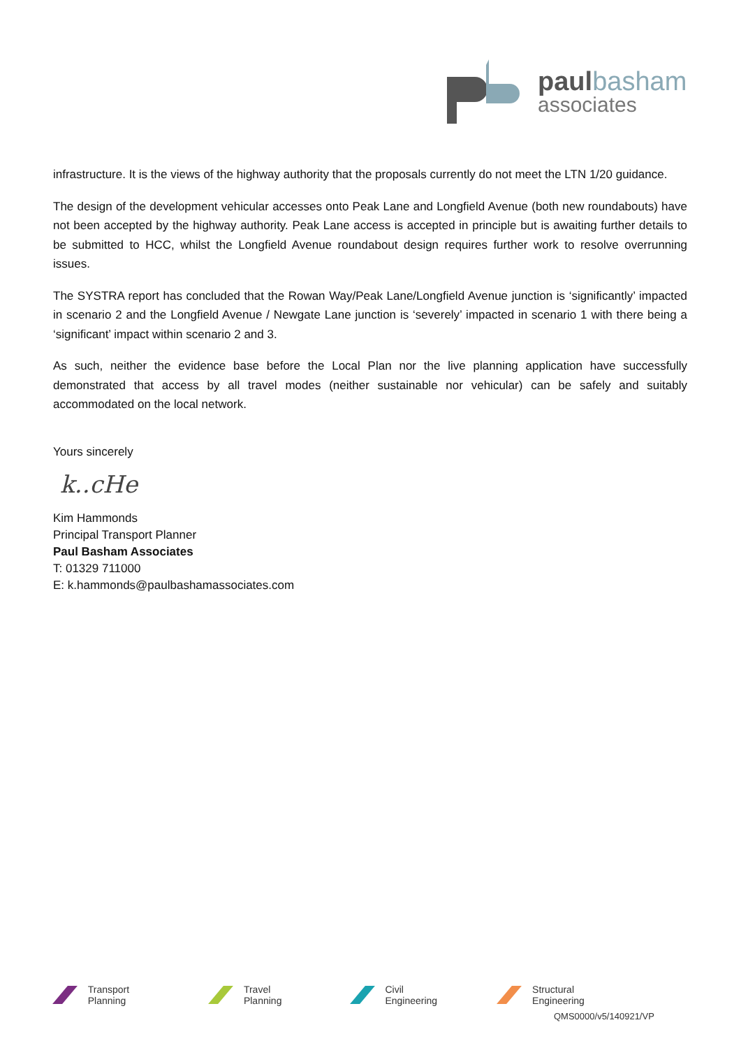paul basham
associates
infrastructure. It is the views of the highway authority that the proposals currently do not meet the LTN 1/20 guidance.
The design of the development vehicular accesses onto Peak Lane and Longfield Avenue (both new roundabouts) have not been accepted by the highway authority. Peak Lane access is accepted in principle but is awaiting further details to be submitted to HCC, whilst the Longfield Avenue roundabout design requires further work to resolve overrunning issues.
The SYSTRA report has concluded that the Rowan Way/Peak Lane/Longfield Avenue junction is ‘significantly’ impacted in scenario 2 and the Longfield Avenue / Newgate Lane junction is ‘severely’ impacted in scenario 1 with there being a ‘significant’ impact within scenario 2 and 3.
As such, neither the evidence base before the Local Plan nor the live planning application have successfully demonstrated that access by all travel modes (neither sustainable nor vehicular) can be safely and suitably accommodated on the local network.
Yours sincerely
k..cHe
Kim Hammonds
Principal Transport Planner
Paul Basham Associates
T: 01329 711000
E: k.hammonds@paulbashamassociates.com
Transport Planning Travel Planning Civil Engineering Structural Engineering
QMS0000/v5/140921/VP